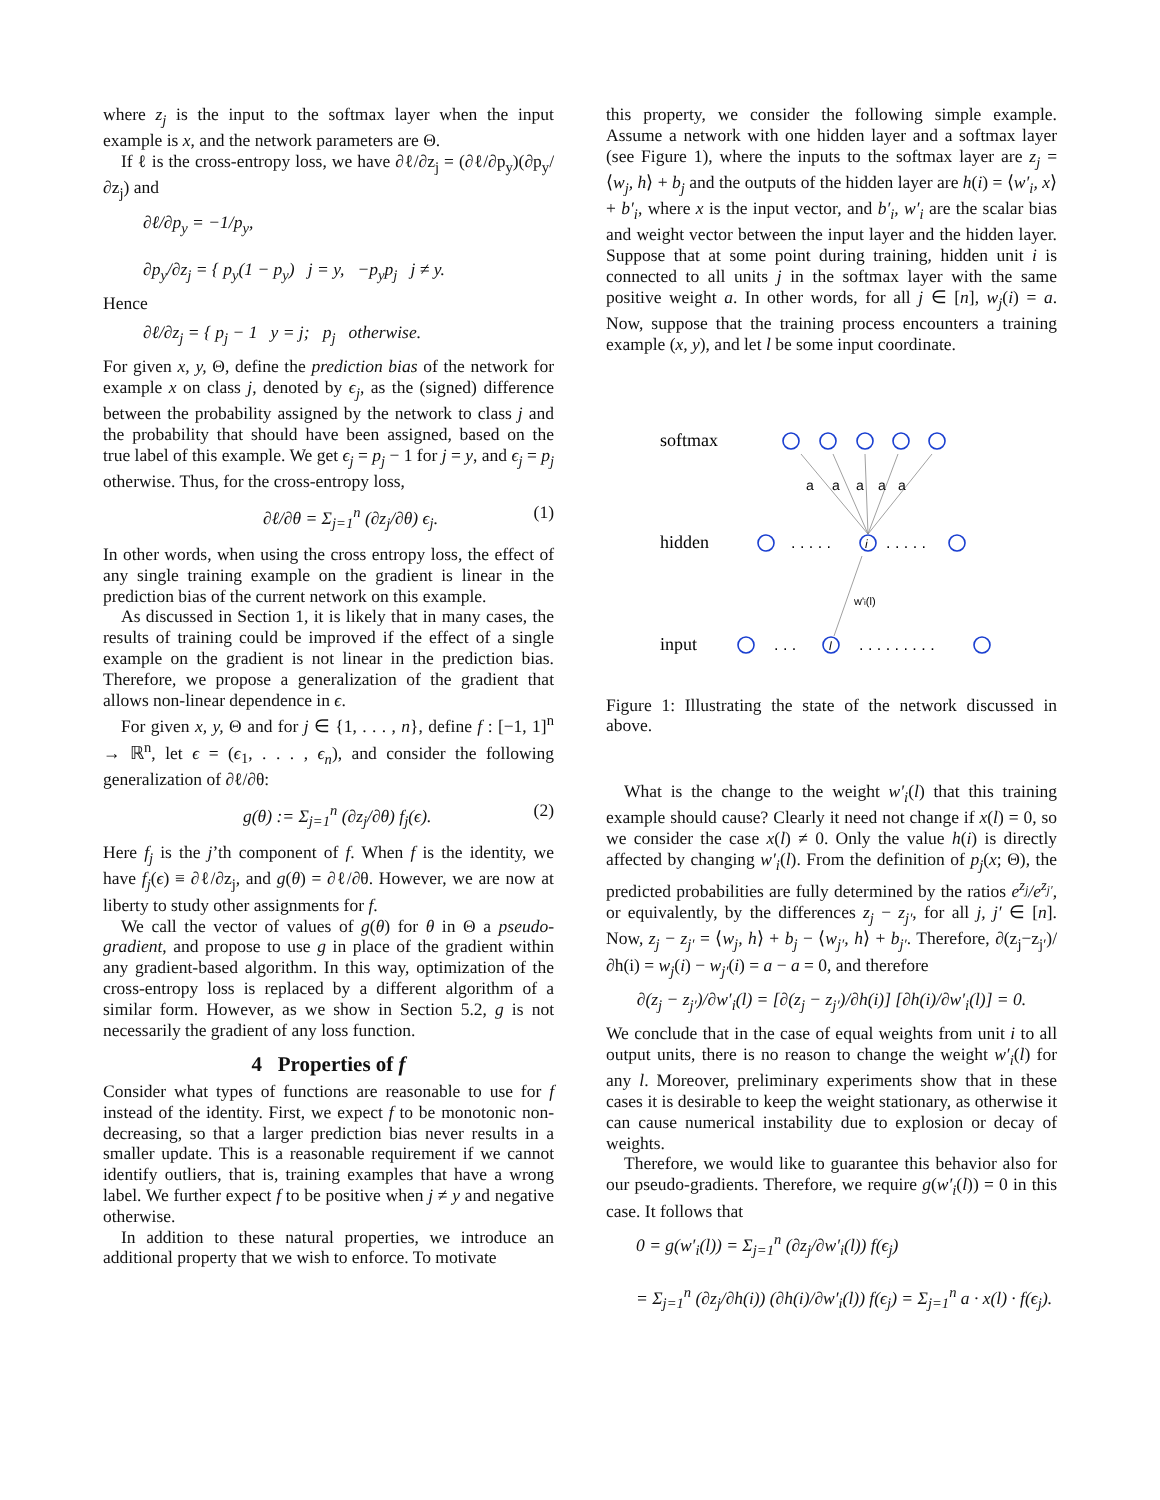where z<sub>j</sub> is the input to the softmax layer when the input example is x, and the network parameters are Θ.
If ℓ is the cross-entropy loss, we have ∂ℓ/∂z<sub>j</sub> = (∂ℓ/∂p<sub>y</sub>)(∂p<sub>y</sub>/∂z<sub>j</sub>) and
∂ℓ/∂p<sub>y</sub> = −1/p<sub>y</sub>,
∂p<sub>y</sub>/∂z<sub>j</sub> = { p<sub>y</sub>(1 − p<sub>y</sub>) j = y, −p<sub>y</sub>p<sub>j</sub> j ≠ y.
Hence
∂ℓ/∂z<sub>j</sub> = { p<sub>j</sub> − 1 y = j; p<sub>j</sub> otherwise.
For given x, y, Θ, define the prediction bias of the network for example x on class j, denoted by ϵ<sub>j</sub>, as the (signed) difference between the probability assigned by the network to class j and the probability that should have been assigned, based on the true label of this example. We get ϵ<sub>j</sub> = p<sub>j</sub> − 1 for j = y, and ϵ<sub>j</sub> = p<sub>j</sub> otherwise. Thus, for the cross-entropy loss,
∂ℓ/∂θ = Σ<sub>j=1</sub><sup>n</sup> (∂z<sub>j</sub>/∂θ) ϵ<sub>j</sub>. (1)
In other words, when using the cross entropy loss, the effect of any single training example on the gradient is linear in the prediction bias of the current network on this example.
As discussed in Section 1, it is likely that in many cases, the results of training could be improved if the effect of a single example on the gradient is not linear in the prediction bias. Therefore, we propose a generalization of the gradient that allows non-linear dependence in ϵ.
For given x, y, Θ and for j ∈ {1, . . . , n}, define f : [−1, 1]<sup>n</sup> → ℝ<sup>n</sup>, let ϵ = (ϵ<sub>1</sub>, . . . , ϵ<sub>n</sub>), and consider the following generalization of ∂ℓ/∂θ:
g(θ) := Σ<sub>j=1</sub><sup>n</sup> (∂z<sub>j</sub>/∂θ) f<sub>j</sub>(ϵ). (2)
Here f<sub>j</sub> is the j’th component of f. When f is the identity, we have f<sub>j</sub>(ϵ) ≡ ∂ℓ/∂z<sub>j</sub>, and g(θ) = ∂ℓ/∂θ. However, we are now at liberty to study other assignments for f.
We call the vector of values of g(θ) for θ in Θ a pseudo-gradient, and propose to use g in place of the gradient within any gradient-based algorithm. In this way, optimization of the cross-entropy loss is replaced by a different algorithm of a similar form. However, as we show in Section 5.2, g is not necessarily the gradient of any loss function.
4 Properties of f
Consider what types of functions are reasonable to use for f instead of the identity. First, we expect f to be monotonic non-decreasing, so that a larger prediction bias never results in a smaller update. This is a reasonable requirement if we cannot identify outliers, that is, training examples that have a wrong label. We further expect f to be positive when j ≠ y and negative otherwise.
In addition to these natural properties, we introduce an additional property that we wish to enforce. To motivate
this property, we consider the following simple example. Assume a network with one hidden layer and a softmax layer (see Figure 1), where the inputs to the softmax layer are z<sub>j</sub> = ⟨w<sub>j</sub>, h⟩ + b<sub>j</sub> and the outputs of the hidden layer are h(i) = ⟨w′<sub>i</sub>, x⟩ + b′<sub>i</sub>, where x is the input vector, and b′<sub>i</sub>, w′<sub>i</sub> are the scalar bias and weight vector between the input layer and the hidden layer. Suppose that at some point during training, hidden unit i is connected to all units j in the softmax layer with the same positive weight a. In other words, for all j ∈ [n], w<sub>j</sub>(i) = a. Now, suppose that the training process encounters a training example (x, y), and let l be some input coordinate.
softmax
hidden
input
a
a
a
a
a
. . . . .
. . . . .
. . .
. . . . . . . . .
i
l
w'i(l)
Figure 1: Illustrating the state of the network discussed in above.
What is the change to the weight w′<sub>i</sub>(l) that this training example should cause? Clearly it need not change if x(l) = 0, so we consider the case x(l) ≠ 0. Only the value h(i) is directly affected by changing w′<sub>i</sub>(l). From the definition of p<sub>j</sub>(x; Θ), the predicted probabilities are fully determined by the ratios e<sup>z<sub>j</sub></sup>/e<sup>z<sub>j′</sub></sup>, or equivalently, by the differences z<sub>j</sub> − z<sub>j′</sub>, for all j, j′ ∈ [n]. Now, z<sub>j</sub> − z<sub>j′</sub> = ⟨w<sub>j</sub>, h⟩ + b<sub>j</sub> − ⟨w<sub>j′</sub>, h⟩ + b<sub>j′</sub>. Therefore, ∂(z<sub>j</sub>−z<sub>j′</sub>)/∂h(i) = w<sub>j</sub>(i) − w<sub>j′</sub>(i) = a − a = 0, and therefore
∂(z<sub>j</sub> − z<sub>j′</sub>)/∂w′<sub>i</sub>(l) = [∂(z<sub>j</sub> − z<sub>j′</sub>)/∂h(i)] [∂h(i)/∂w′<sub>i</sub>(l)] = 0.
We conclude that in the case of equal weights from unit i to all output units, there is no reason to change the weight w′<sub>i</sub>(l) for any l. Moreover, preliminary experiments show that in these cases it is desirable to keep the weight stationary, as otherwise it can cause numerical instability due to explosion or decay of weights.
Therefore, we would like to guarantee this behavior also for our pseudo-gradients. Therefore, we require g(w′<sub>i</sub>(l)) = 0 in this case. It follows that
0 = g(w′<sub>i</sub>(l)) = Σ<sub>j=1</sub><sup>n</sup> (∂z<sub>j</sub>/∂w′<sub>i</sub>(l)) f(ϵ<sub>j</sub>)
= Σ<sub>j=1</sub><sup>n</sup> (∂z<sub>j</sub>/∂h(i)) (∂h(i)/∂w′<sub>i</sub>(l)) f(ϵ<sub>j</sub>) = Σ<sub>j=1</sub><sup>n</sup> a · x(l) · f(ϵ<sub>j</sub>).